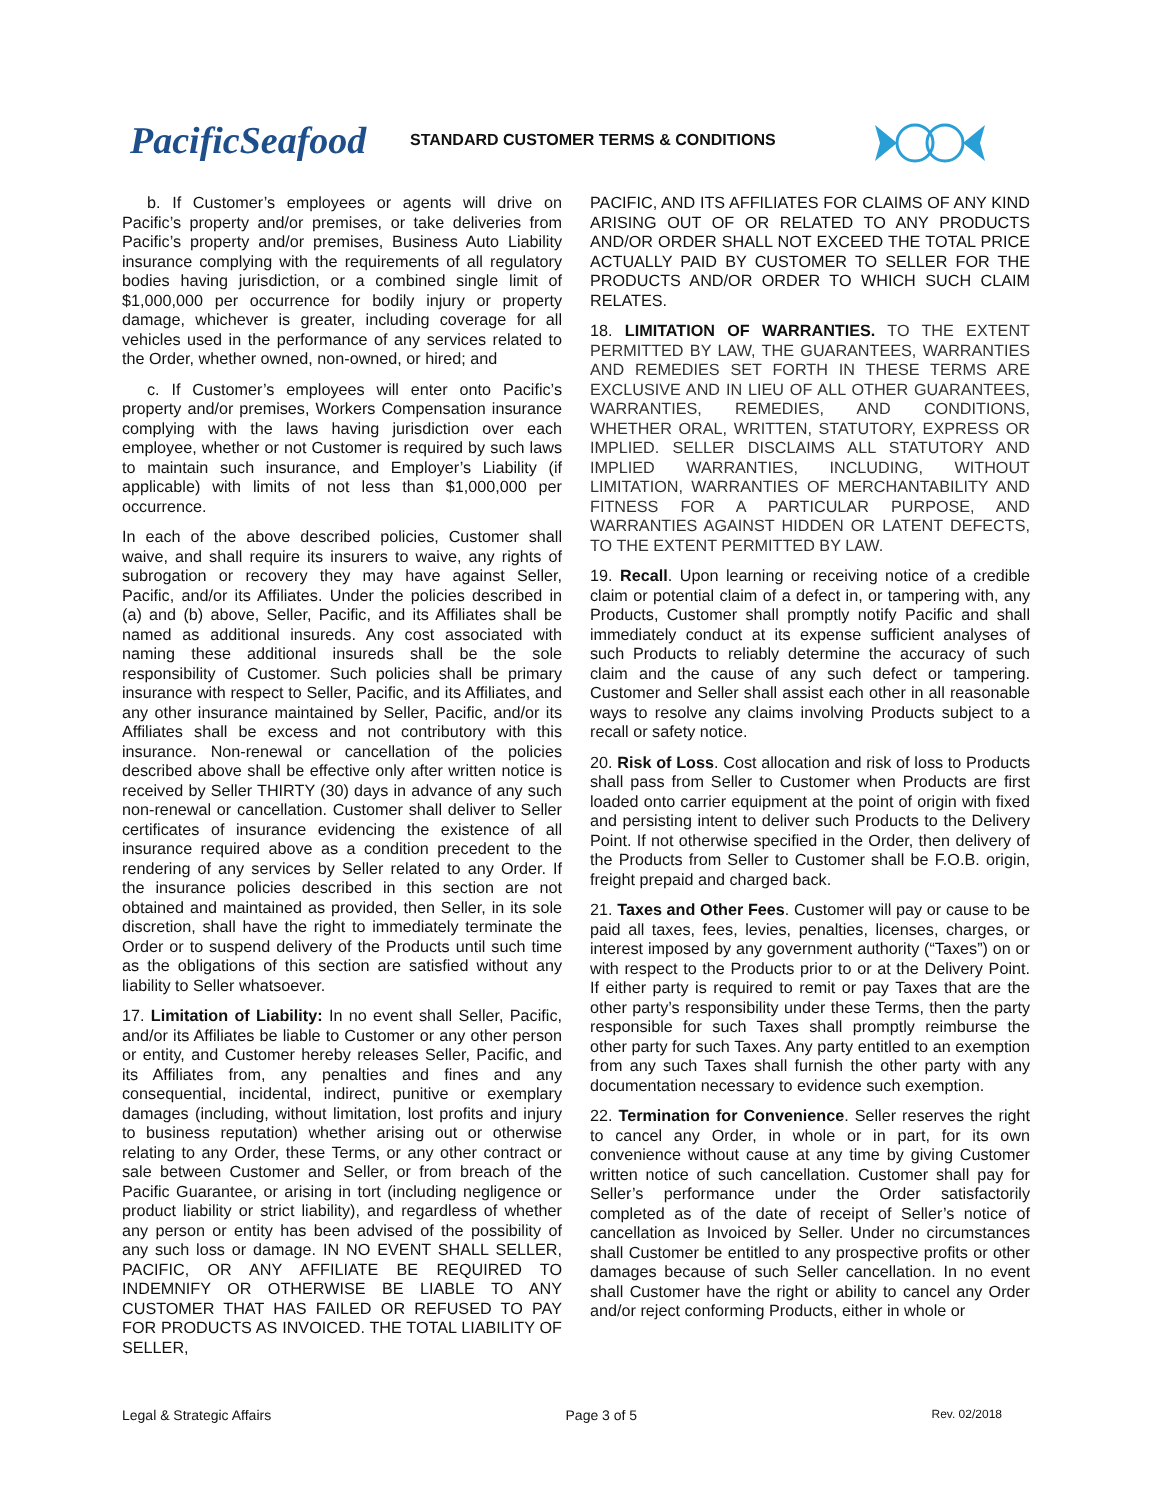PacificSeafood
STANDARD CUSTOMER TERMS & CONDITIONS
b. If Customer’s employees or agents will drive on Pacific’s property and/or premises, or take deliveries from Pacific’s property and/or premises, Business Auto Liability insurance complying with the requirements of all regulatory bodies having jurisdiction, or a combined single limit of $1,000,000 per occurrence for bodily injury or property damage, whichever is greater, including coverage for all vehicles used in the performance of any services related to the Order, whether owned, non-owned, or hired; and
c. If Customer’s employees will enter onto Pacific’s property and/or premises, Workers Compensation insurance complying with the laws having jurisdiction over each employee, whether or not Customer is required by such laws to maintain such insurance, and Employer’s Liability (if applicable) with limits of not less than $1,000,000 per occurrence.
In each of the above described policies, Customer shall waive, and shall require its insurers to waive, any rights of subrogation or recovery they may have against Seller, Pacific, and/or its Affiliates. Under the policies described in (a) and (b) above, Seller, Pacific, and its Affiliates shall be named as additional insureds. Any cost associated with naming these additional insureds shall be the sole responsibility of Customer. Such policies shall be primary insurance with respect to Seller, Pacific, and its Affiliates, and any other insurance maintained by Seller, Pacific, and/or its Affiliates shall be excess and not contributory with this insurance. Non-renewal or cancellation of the policies described above shall be effective only after written notice is received by Seller THIRTY (30) days in advance of any such non-renewal or cancellation. Customer shall deliver to Seller certificates of insurance evidencing the existence of all insurance required above as a condition precedent to the rendering of any services by Seller related to any Order. If the insurance policies described in this section are not obtained and maintained as provided, then Seller, in its sole discretion, shall have the right to immediately terminate the Order or to suspend delivery of the Products until such time as the obligations of this section are satisfied without any liability to Seller whatsoever.
17. Limitation of Liability: In no event shall Seller, Pacific, and/or its Affiliates be liable to Customer or any other person or entity, and Customer hereby releases Seller, Pacific, and its Affiliates from, any penalties and fines and any consequential, incidental, indirect, punitive or exemplary damages (including, without limitation, lost profits and injury to business reputation) whether arising out or otherwise relating to any Order, these Terms, or any other contract or sale between Customer and Seller, or from breach of the Pacific Guarantee, or arising in tort (including negligence or product liability or strict liability), and regardless of whether any person or entity has been advised of the possibility of any such loss or damage. IN NO EVENT SHALL SELLER, PACIFIC, OR ANY AFFILIATE BE REQUIRED TO INDEMNIFY OR OTHERWISE BE LIABLE TO ANY CUSTOMER THAT HAS FAILED OR REFUSED TO PAY FOR PRODUCTS AS INVOICED. THE TOTAL LIABILITY OF SELLER,
PACIFIC, AND ITS AFFILIATES FOR CLAIMS OF ANY KIND ARISING OUT OF OR RELATED TO ANY PRODUCTS AND/OR ORDER SHALL NOT EXCEED THE TOTAL PRICE ACTUALLY PAID BY CUSTOMER TO SELLER FOR THE PRODUCTS AND/OR ORDER TO WHICH SUCH CLAIM RELATES.
18. LIMITATION OF WARRANTIES. TO THE EXTENT PERMITTED BY LAW, THE GUARANTEES, WARRANTIES AND REMEDIES SET FORTH IN THESE TERMS ARE EXCLUSIVE AND IN LIEU OF ALL OTHER GUARANTEES, WARRANTIES, REMEDIES, AND CONDITIONS, WHETHER ORAL, WRITTEN, STATUTORY, EXPRESS OR IMPLIED. SELLER DISCLAIMS ALL STATUTORY AND IMPLIED WARRANTIES, INCLUDING, WITHOUT LIMITATION, WARRANTIES OF MERCHANTABILITY AND FITNESS FOR A PARTICULAR PURPOSE, AND WARRANTIES AGAINST HIDDEN OR LATENT DEFECTS, TO THE EXTENT PERMITTED BY LAW.
19. Recall. Upon learning or receiving notice of a credible claim or potential claim of a defect in, or tampering with, any Products, Customer shall promptly notify Pacific and shall immediately conduct at its expense sufficient analyses of such Products to reliably determine the accuracy of such claim and the cause of any such defect or tampering. Customer and Seller shall assist each other in all reasonable ways to resolve any claims involving Products subject to a recall or safety notice.
20. Risk of Loss. Cost allocation and risk of loss to Products shall pass from Seller to Customer when Products are first loaded onto carrier equipment at the point of origin with fixed and persisting intent to deliver such Products to the Delivery Point. If not otherwise specified in the Order, then delivery of the Products from Seller to Customer shall be F.O.B. origin, freight prepaid and charged back.
21. Taxes and Other Fees. Customer will pay or cause to be paid all taxes, fees, levies, penalties, licenses, charges, or interest imposed by any government authority (“Taxes”) on or with respect to the Products prior to or at the Delivery Point. If either party is required to remit or pay Taxes that are the other party’s responsibility under these Terms, then the party responsible for such Taxes shall promptly reimburse the other party for such Taxes. Any party entitled to an exemption from any such Taxes shall furnish the other party with any documentation necessary to evidence such exemption.
22. Termination for Convenience. Seller reserves the right to cancel any Order, in whole or in part, for its own convenience without cause at any time by giving Customer written notice of such cancellation. Customer shall pay for Seller’s performance under the Order satisfactorily completed as of the date of receipt of Seller’s notice of cancellation as Invoiced by Seller. Under no circumstances shall Customer be entitled to any prospective profits or other damages because of such Seller cancellation. In no event shall Customer have the right or ability to cancel any Order and/or reject conforming Products, either in whole or
Legal & Strategic Affairs Page 3 of 5 Rev. 02/2018